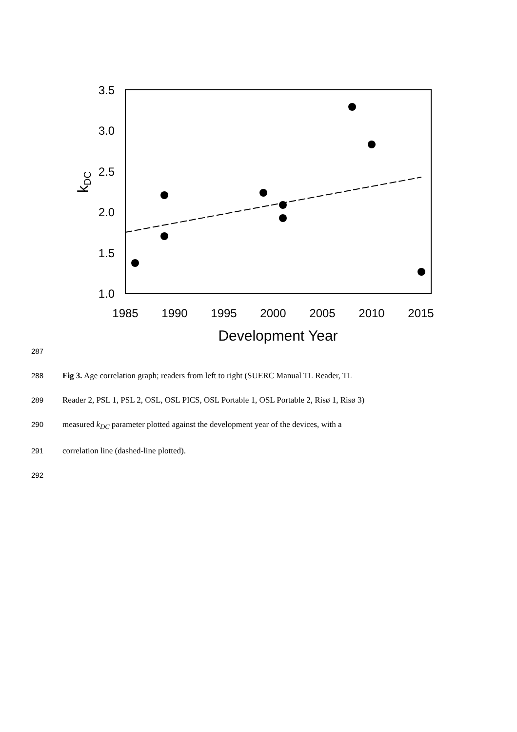3.5
3.0
2.5
2.0
1.5
1.0
1985
1990
1995
2000
2005
2010
2015
Development Year
kDC
287
288 Fig 3. Age correlation graph; readers from left to right (SUERC Manual TL Reader, TL
289 Reader 2, PSL 1, PSL 2, OSL, OSL PICS, OSL Portable 1, OSL Portable 2, Risø 1, Risø 3)
290 measured k<sub>DC</sub> parameter plotted against the development year of the devices, with a
291 correlation line (dashed-line plotted).
292